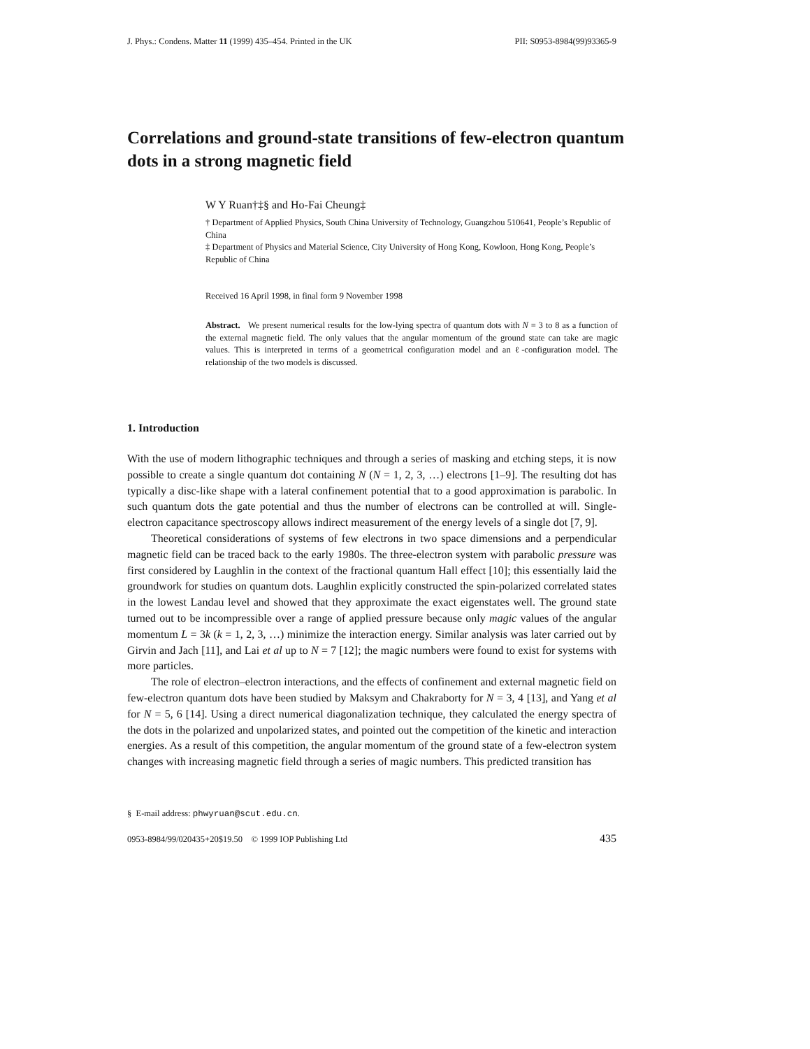J. Phys.: Condens. Matter 11 (1999) 435–454. Printed in the UK PII: S0953-8984(99)93365-9
Correlations and ground-state transitions of few-electron quantum dots in a strong magnetic field
W Y Ruan†‡§ and Ho-Fai Cheung‡
† Department of Applied Physics, South China University of Technology, Guangzhou 510641, People’s Republic of China
‡ Department of Physics and Material Science, City University of Hong Kong, Kowloon, Hong Kong, People’s Republic of China
Received 16 April 1998, in final form 9 November 1998
Abstract. We present numerical results for the low-lying spectra of quantum dots with N = 3 to 8 as a function of the external magnetic field. The only values that the angular momentum of the ground state can take are magic values. This is interpreted in terms of a geometrical configuration model and an ℓ-configuration model. The relationship of the two models is discussed.
1. Introduction
With the use of modern lithographic techniques and through a series of masking and etching steps, it is now possible to create a single quantum dot containing N (N = 1, 2, 3, …) electrons [1–9]. The resulting dot has typically a disc-like shape with a lateral confinement potential that to a good approximation is parabolic. In such quantum dots the gate potential and thus the number of electrons can be controlled at will. Single-electron capacitance spectroscopy allows indirect measurement of the energy levels of a single dot [7, 9].
Theoretical considerations of systems of few electrons in two space dimensions and a perpendicular magnetic field can be traced back to the early 1980s. The three-electron system with parabolic pressure was first considered by Laughlin in the context of the fractional quantum Hall effect [10]; this essentially laid the groundwork for studies on quantum dots. Laughlin explicitly constructed the spin-polarized correlated states in the lowest Landau level and showed that they approximate the exact eigenstates well. The ground state turned out to be incompressible over a range of applied pressure because only magic values of the angular momentum L = 3k (k = 1, 2, 3, …) minimize the interaction energy. Similar analysis was later carried out by Girvin and Jach [11], and Lai et al up to N = 7 [12]; the magic numbers were found to exist for systems with more particles.
The role of electron–electron interactions, and the effects of confinement and external magnetic field on few-electron quantum dots have been studied by Maksym and Chakraborty for N = 3, 4 [13], and Yang et al for N = 5, 6 [14]. Using a direct numerical diagonalization technique, they calculated the energy spectra of the dots in the polarized and unpolarized states, and pointed out the competition of the kinetic and interaction energies. As a result of this competition, the angular momentum of the ground state of a few-electron system changes with increasing magnetic field through a series of magic numbers. This predicted transition has
§ E-mail address: phwyruan@scut.edu.cn.
0953-8984/99/020435+20$19.50 © 1999 IOP Publishing Ltd 435